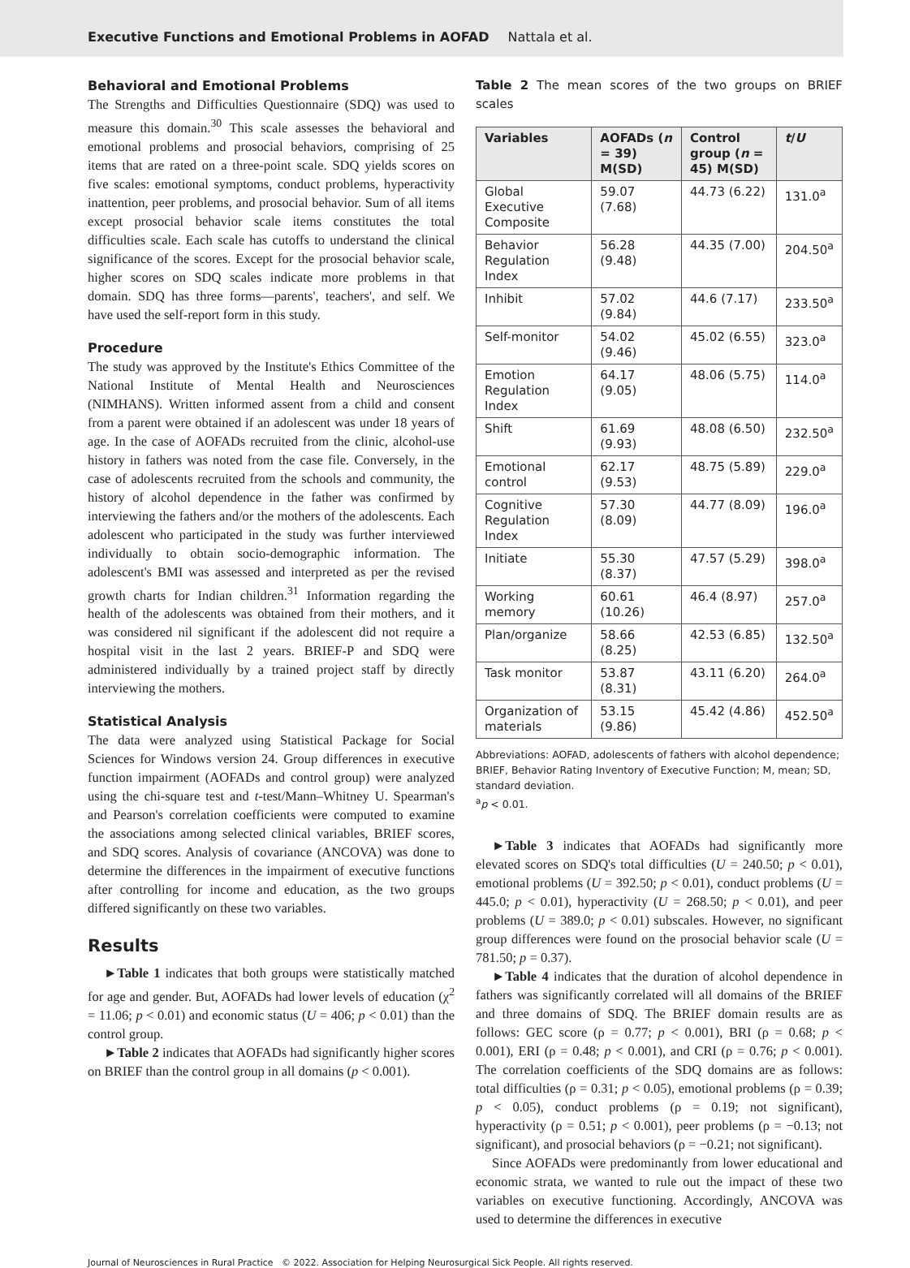Executive Functions and Emotional Problems in AOFAD Nattala et al.
Behavioral and Emotional Problems
The Strengths and Difficulties Questionnaire (SDQ) was used to measure this domain.<sup>30</sup> This scale assesses the behavioral and emotional problems and prosocial behaviors, comprising of 25 items that are rated on a three-point scale. SDQ yields scores on five scales: emotional symptoms, conduct problems, hyperactivity inattention, peer problems, and prosocial behavior. Sum of all items except prosocial behavior scale items constitutes the total difficulties scale. Each scale has cutoffs to understand the clinical significance of the scores. Except for the prosocial behavior scale, higher scores on SDQ scales indicate more problems in that domain. SDQ has three forms—parents', teachers', and self. We have used the self-report form in this study.
Procedure
The study was approved by the Institute's Ethics Committee of the National Institute of Mental Health and Neurosciences (NIMHANS). Written informed assent from a child and consent from a parent were obtained if an adolescent was under 18 years of age. In the case of AOFADs recruited from the clinic, alcohol-use history in fathers was noted from the case file. Conversely, in the case of adolescents recruited from the schools and community, the history of alcohol dependence in the father was confirmed by interviewing the fathers and/or the mothers of the adolescents. Each adolescent who participated in the study was further interviewed individually to obtain socio-demographic information. The adolescent's BMI was assessed and interpreted as per the revised growth charts for Indian children.<sup>31</sup> Information regarding the health of the adolescents was obtained from their mothers, and it was considered nil significant if the adolescent did not require a hospital visit in the last 2 years. BRIEF-P and SDQ were administered individually by a trained project staff by directly interviewing the mothers.
Statistical Analysis
The data were analyzed using Statistical Package for Social Sciences for Windows version 24. Group differences in executive function impairment (AOFADs and control group) were analyzed using the chi-square test and t-test/Mann–Whitney U. Spearman's and Pearson's correlation coefficients were computed to examine the associations among selected clinical variables, BRIEF scores, and SDQ scores. Analysis of covariance (ANCOVA) was done to determine the differences in the impairment of executive functions after controlling for income and education, as the two groups differed significantly on these two variables.
Results
►Table 1 indicates that both groups were statistically matched for age and gender. But, AOFADs had lower levels of education (χ<sup>2</sup> = 11.06; p < 0.01) and economic status (U = 406; p < 0.01) than the control group.
►Table 2 indicates that AOFADs had significantly higher scores on BRIEF than the control group in all domains (p < 0.001).
Table 2 The mean scores of the two groups on BRIEF scales
| Variables | AOFADs ( n = 39) M(SD) | Control group ( n = 45) M(SD) | t / U |
| --- | --- | --- | --- |
| Global Executive Composite | 59.07 (7.68) | 44.73 (6.22) | 131.0<sup>a</sup> |
| Behavior Regulation Index | 56.28 (9.48) | 44.35 (7.00) | 204.50<sup>a</sup> |
| Inhibit | 57.02 (9.84) | 44.6 (7.17) | 233.50<sup>a</sup> |
| Self-monitor | 54.02 (9.46) | 45.02 (6.55) | 323.0<sup>a</sup> |
| Emotion Regulation Index | 64.17 (9.05) | 48.06 (5.75) | 114.0<sup>a</sup> |
| Shift | 61.69 (9.93) | 48.08 (6.50) | 232.50<sup>a</sup> |
| Emotional control | 62.17 (9.53) | 48.75 (5.89) | 229.0<sup>a</sup> |
| Cognitive Regulation Index | 57.30 (8.09) | 44.77 (8.09) | 196.0<sup>a</sup> |
| Initiate | 55.30 (8.37) | 47.57 (5.29) | 398.0<sup>a</sup> |
| Working memory | 60.61 (10.26) | 46.4 (8.97) | 257.0<sup>a</sup> |
| Plan/organize | 58.66 (8.25) | 42.53 (6.85) | 132.50<sup>a</sup> |
| Task monitor | 53.87 (8.31) | 43.11 (6.20) | 264.0<sup>a</sup> |
| Organization of materials | 53.15 (9.86) | 45.42 (4.86) | 452.50<sup>a</sup> |
Abbreviations: AOFAD, adolescents of fathers with alcohol dependence; BRIEF, Behavior Rating Inventory of Executive Function; M, mean; SD, standard deviation.
<sup>a</sup> p < 0.01.
►Table 3 indicates that AOFADs had significantly more elevated scores on SDQ's total difficulties (U = 240.50; p < 0.01), emotional problems (U = 392.50; p < 0.01), conduct problems (U = 445.0; p < 0.01), hyperactivity (U = 268.50; p < 0.01), and peer problems (U = 389.0; p < 0.01) subscales. However, no significant group differences were found on the prosocial behavior scale (U = 781.50; p = 0.37).
►Table 4 indicates that the duration of alcohol dependence in fathers was significantly correlated will all domains of the BRIEF and three domains of SDQ. The BRIEF domain results are as follows: GEC score (ρ = 0.77; p < 0.001), BRI (ρ = 0.68; p < 0.001), ERI (ρ = 0.48; p < 0.001), and CRI (ρ = 0.76; p < 0.001). The correlation coefficients of the SDQ domains are as follows: total difficulties (ρ = 0.31; p < 0.05), emotional problems (ρ = 0.39; p < 0.05), conduct problems (ρ = 0.19; not significant), hyperactivity (ρ = 0.51; p < 0.001), peer problems (ρ = −0.13; not significant), and prosocial behaviors (ρ = −0.21; not significant).
Since AOFADs were predominantly from lower educational and economic strata, we wanted to rule out the impact of these two variables on executive functioning. Accordingly, ANCOVA was used to determine the differences in executive
Journal of Neurosciences in Rural Practice © 2022. Association for Helping Neurosurgical Sick People. All rights reserved.